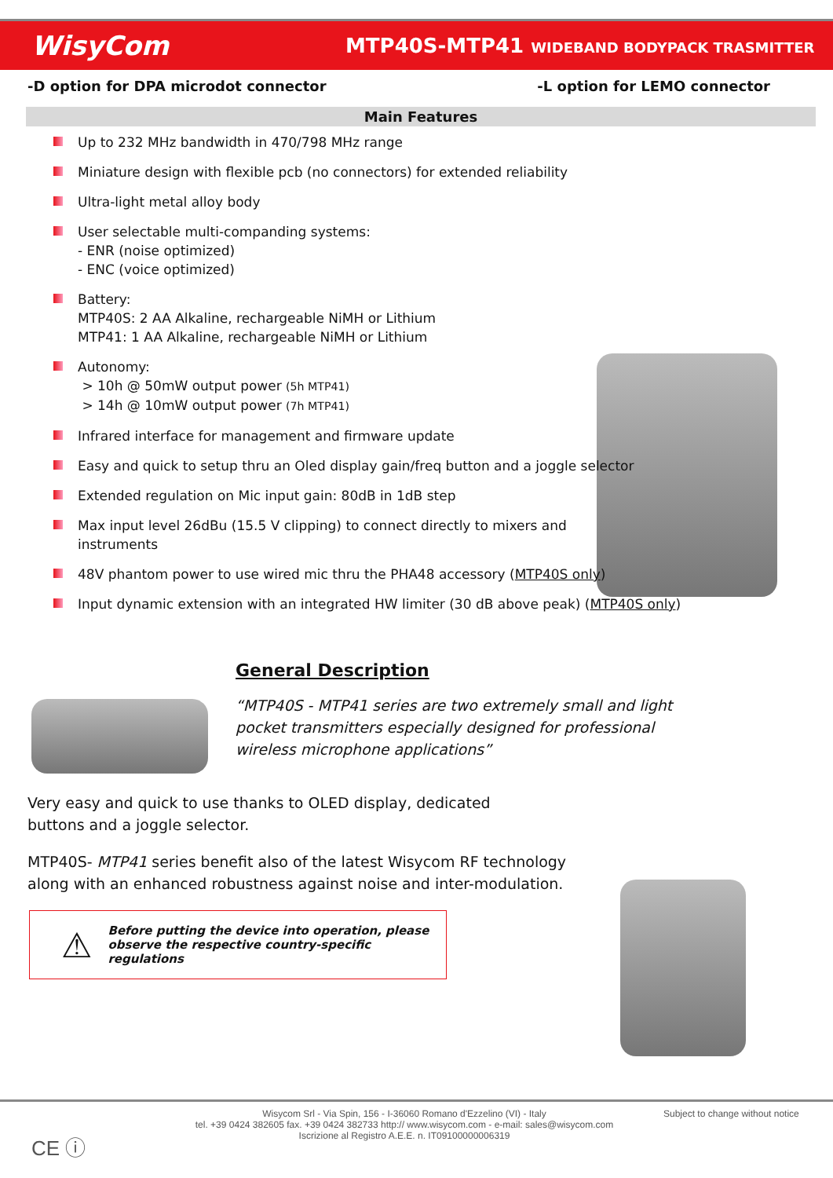WisyCom
MTP40S-MTP41 WIDEBAND BODYPACK TRASMITTER
-D option for DPA microdot connector -L option for LEMO connector
Main Features
Up to 232 MHz bandwidth in 470/798 MHz range
Miniature design with flexible pcb (no connectors) for extended reliability
Ultra-light metal alloy body
User selectable multi-companding systems:
- ENR (noise optimized)
- ENC (voice optimized)
Battery:
MTP40S: 2 AA Alkaline, rechargeable NiMH or Lithium
MTP41: 1 AA Alkaline, rechargeable NiMH or Lithium
Autonomy:
> 10h @ 50mW output power (5h MTP41)
> 14h @ 10mW output power (7h MTP41)
Infrared interface for management and firmware update
Easy and quick to setup thru an Oled display gain/freq button and a joggle selector
Extended regulation on Mic input gain: 80dB in 1dB step
Max input level 26dBu (15.5 V clipping) to connect directly to mixers and instruments
48V phantom power to use wired mic thru the PHA48 accessory (MTP40S only)
Input dynamic extension with an integrated HW limiter (30 dB above peak) (MTP40S only)
General Description
“MTP40S - MTP41 series are two extremely small and light pocket transmitters especially designed for professional wireless microphone applications”
Very easy and quick to use thanks to OLED display, dedicated buttons and a joggle selector.
MTP40S- MTP41 series benefit also of the latest Wisycom RF technology along with an enhanced robustness against noise and inter-modulation.
⚠ Before putting the device into operation, please observe the respective country-specific regulations
CE ⓘ
Wisycom Srl - Via Spin, 156 - I-36060 Romano d'Ezzelino (VI) - Italy
tel. +39 0424 382605 fax. +39 0424 382733 http:// www.wisycom.com - e-mail: sales@wisycom.com
Iscrizione al Registro A.E.E. n. IT09100000006319
Subject to change without notice